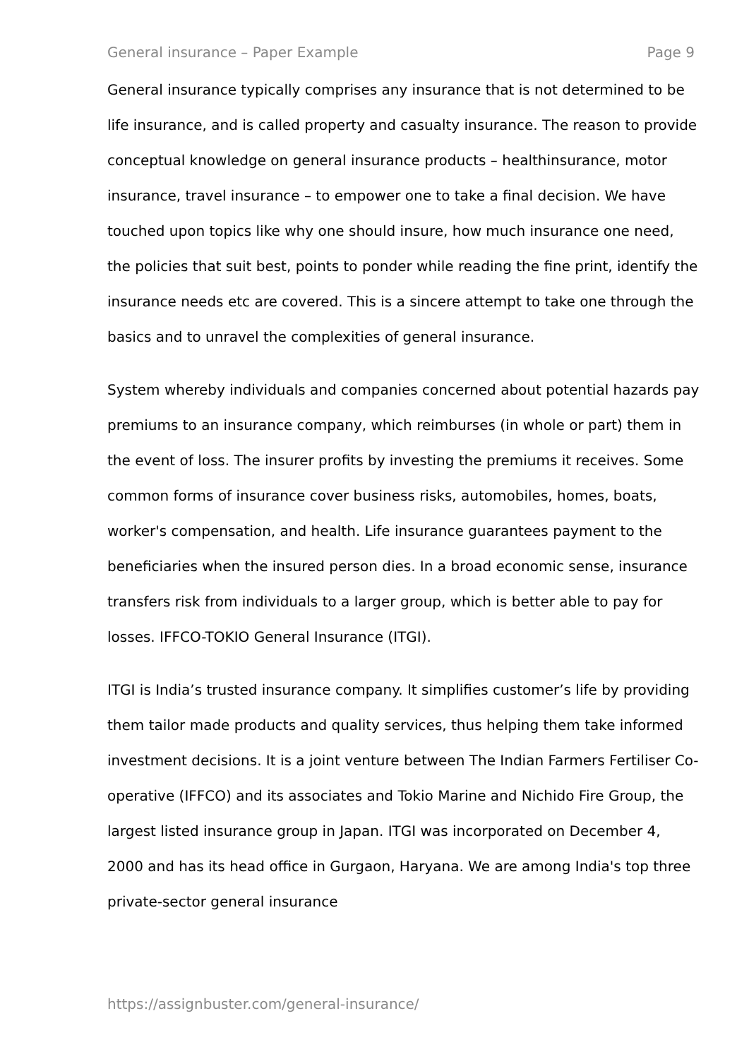General insurance – Paper Example Page 9
General insurance typically comprises any insurance that is not determined to be life insurance, and is called property and casualty insurance. The reason to provide conceptual knowledge on general insurance products – healthinsurance, motor insurance, travel insurance – to empower one to take a final decision. We have touched upon topics like why one should insure, how much insurance one need, the policies that suit best, points to ponder while reading the fine print, identify the insurance needs etc are covered. This is a sincere attempt to take one through the basics and to unravel the complexities of general insurance.
System whereby individuals and companies concerned about potential hazards pay premiums to an insurance company, which reimburses (in whole or part) them in the event of loss. The insurer profits by investing the premiums it receives. Some common forms of insurance cover business risks, automobiles, homes, boats, worker's compensation, and health. Life insurance guarantees payment to the beneficiaries when the insured person dies. In a broad economic sense, insurance transfers risk from individuals to a larger group, which is better able to pay for losses. IFFCO-TOKIO General Insurance (ITGI).
ITGI is India’s trusted insurance company. It simplifies customer’s life by providing them tailor made products and quality services, thus helping them take informed investment decisions. It is a joint venture between The Indian Farmers Fertiliser Co-operative (IFFCO) and its associates and Tokio Marine and Nichido Fire Group, the largest listed insurance group in Japan. ITGI was incorporated on December 4, 2000 and has its head office in Gurgaon, Haryana. We are among India's top three private-sector general insurance
https://assignbuster.com/general-insurance/